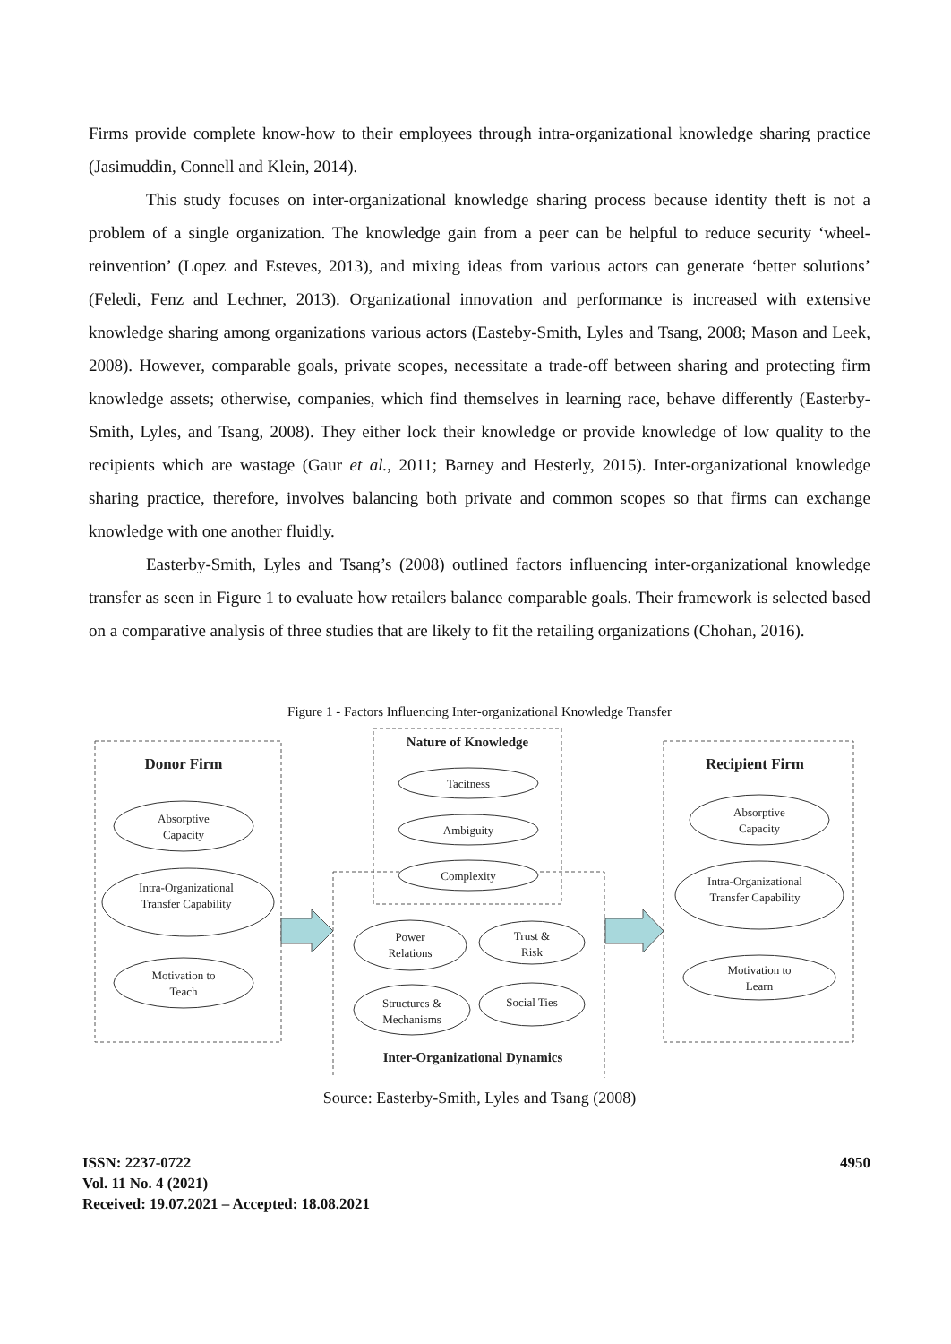Firms provide complete know-how to their employees through intra-organizational knowledge sharing practice (Jasimuddin, Connell and Klein, 2014).
This study focuses on inter-organizational knowledge sharing process because identity theft is not a problem of a single organization. The knowledge gain from a peer can be helpful to reduce security ‘wheel-reinvention’ (Lopez and Esteves, 2013), and mixing ideas from various actors can generate ‘better solutions’ (Feledi, Fenz and Lechner, 2013). Organizational innovation and performance is increased with extensive knowledge sharing among organizations various actors (Easteby-Smith, Lyles and Tsang, 2008; Mason and Leek, 2008). However, comparable goals, private scopes, necessitate a trade-off between sharing and protecting firm knowledge assets; otherwise, companies, which find themselves in learning race, behave differently (Easterby-Smith, Lyles, and Tsang, 2008). They either lock their knowledge or provide knowledge of low quality to the recipients which are wastage (Gaur et al., 2011; Barney and Hesterly, 2015). Inter-organizational knowledge sharing practice, therefore, involves balancing both private and common scopes so that firms can exchange knowledge with one another fluidly.
Easterby-Smith, Lyles and Tsang’s (2008) outlined factors influencing inter-organizational knowledge transfer as seen in Figure 1 to evaluate how retailers balance comparable goals. Their framework is selected based on a comparative analysis of three studies that are likely to fit the retailing organizations (Chohan, 2016).
Figure 1 - Factors Influencing Inter-organizational Knowledge Transfer
Donor Firm
Absorptive
Capacity
Intra-Organizational
Transfer Capability
Motivation to
Teach
Nature of Knowledge
Tacitness
Ambiguity
Complexity
Power
Relations
Trust &
Risk
Structures &
Mechanisms
Social Ties
Inter-Organizational Dynamics
Recipient Firm
Absorptive
Capacity
Intra-Organizational
Transfer Capability
Motivation to
Learn
Source: Easterby-Smith, Lyles and Tsang (2008)
ISSN: 2237-0722
Vol. 11 No. 4 (2021)
Received: 19.07.2021 – Accepted: 18.08.2021
4950